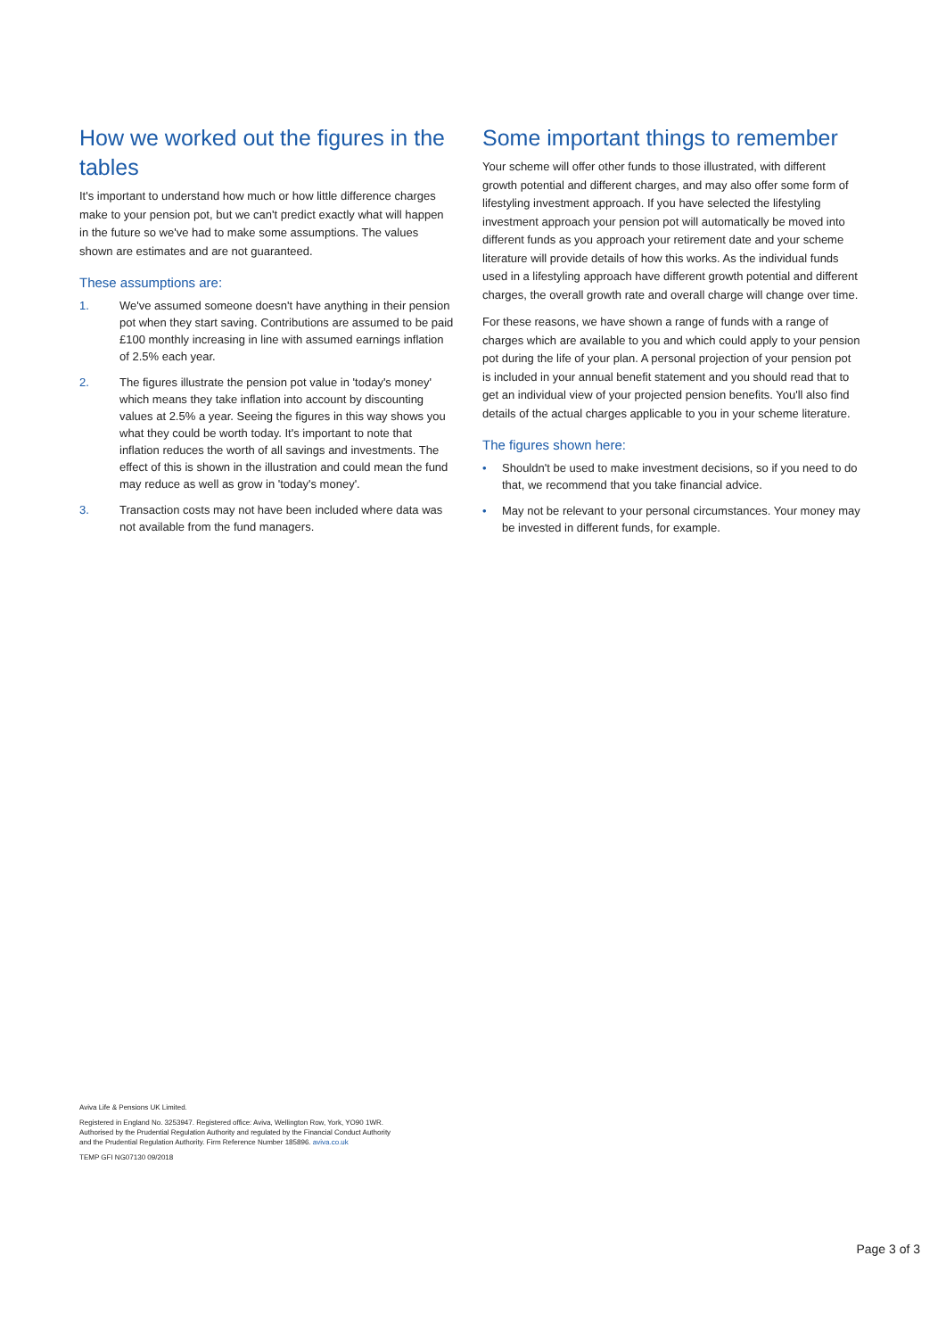How we worked out the figures in the tables
It's important to understand how much or how little difference charges make to your pension pot, but we can't predict exactly what will happen in the future so we've had to make some assumptions. The values shown are estimates and are not guaranteed.
These assumptions are:
1. We've assumed someone doesn't have anything in their pension pot when they start saving. Contributions are assumed to be paid £100 monthly increasing in line with assumed earnings inflation of 2.5% each year.
2. The figures illustrate the pension pot value in 'today's money' which means they take inflation into account by discounting values at 2.5% a year. Seeing the figures in this way shows you what they could be worth today. It's important to note that inflation reduces the worth of all savings and investments. The effect of this is shown in the illustration and could mean the fund may reduce as well as grow in 'today's money'.
3. Transaction costs may not have been included where data was not available from the fund managers.
Some important things to remember
Your scheme will offer other funds to those illustrated, with different growth potential and different charges, and may also offer some form of lifestyling investment approach. If you have selected the lifestyling investment approach your pension pot will automatically be moved into different funds as you approach your retirement date and your scheme literature will provide details of how this works. As the individual funds used in a lifestyling approach have different growth potential and different charges, the overall growth rate and overall charge will change over time.
For these reasons, we have shown a range of funds with a range of charges which are available to you and which could apply to your pension pot during the life of your plan. A personal projection of your pension pot is included in your annual benefit statement and you should read that to get an individual view of your projected pension benefits. You'll also find details of the actual charges applicable to you in your scheme literature.
The figures shown here:
• Shouldn't be used to make investment decisions, so if you need to do that, we recommend that you take financial advice.
• May not be relevant to your personal circumstances. Your money may be invested in different funds, for example.
Aviva Life & Pensions UK Limited.
Registered in England No. 3253947. Registered office: Aviva, Wellington Row, York, YO90 1WR.
Authorised by the Prudential Regulation Authority and regulated by the Financial Conduct Authority
and the Prudential Regulation Authority. Firm Reference Number 185896. aviva.co.uk
TEMP GFI NG07130 09/2018
Page 3 of 3